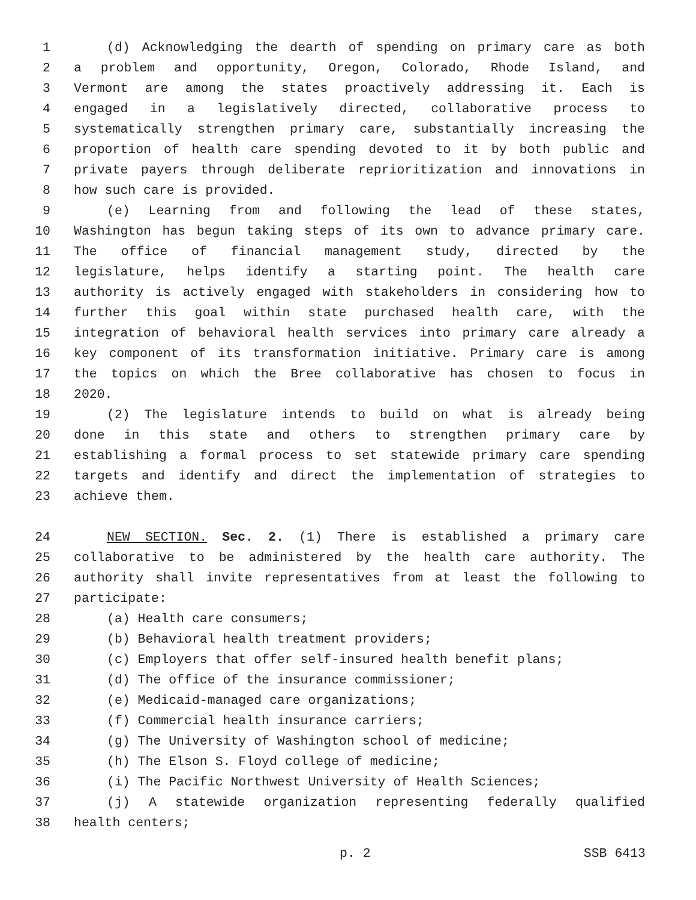1 (d) Acknowledging the dearth of spending on primary care as both
2 a problem and opportunity, Oregon, Colorado, Rhode Island, and
3 Vermont are among the states proactively addressing it. Each is
4 engaged in a legislatively directed, collaborative process to
5 systematically strengthen primary care, substantially increasing the
6 proportion of health care spending devoted to it by both public and
7 private payers through deliberate reprioritization and innovations in
8 how such care is provided.
9 (e) Learning from and following the lead of these states,
10 Washington has begun taking steps of its own to advance primary care.
11 The office of financial management study, directed by the
12 legislature, helps identify a starting point. The health care
13 authority is actively engaged with stakeholders in considering how to
14 further this goal within state purchased health care, with the
15 integration of behavioral health services into primary care already a
16 key component of its transformation initiative. Primary care is among
17 the topics on which the Bree collaborative has chosen to focus in
18 2020.
19 (2) The legislature intends to build on what is already being
20 done in this state and others to strengthen primary care by
21 establishing a formal process to set statewide primary care spending
22 targets and identify and direct the implementation of strategies to
23 achieve them.
24 NEW SECTION. Sec. 2. (1) There is established a primary care
25 collaborative to be administered by the health care authority. The
26 authority shall invite representatives from at least the following to
27 participate:
28 (a) Health care consumers;
29 (b) Behavioral health treatment providers;
30 (c) Employers that offer self-insured health benefit plans;
31 (d) The office of the insurance commissioner;
32 (e) Medicaid-managed care organizations;
33 (f) Commercial health insurance carriers;
34 (g) The University of Washington school of medicine;
35 (h) The Elson S. Floyd college of medicine;
36 (i) The Pacific Northwest University of Health Sciences;
37 (j) A statewide organization representing federally qualified
38 health centers;
p. 2 SSB 6413